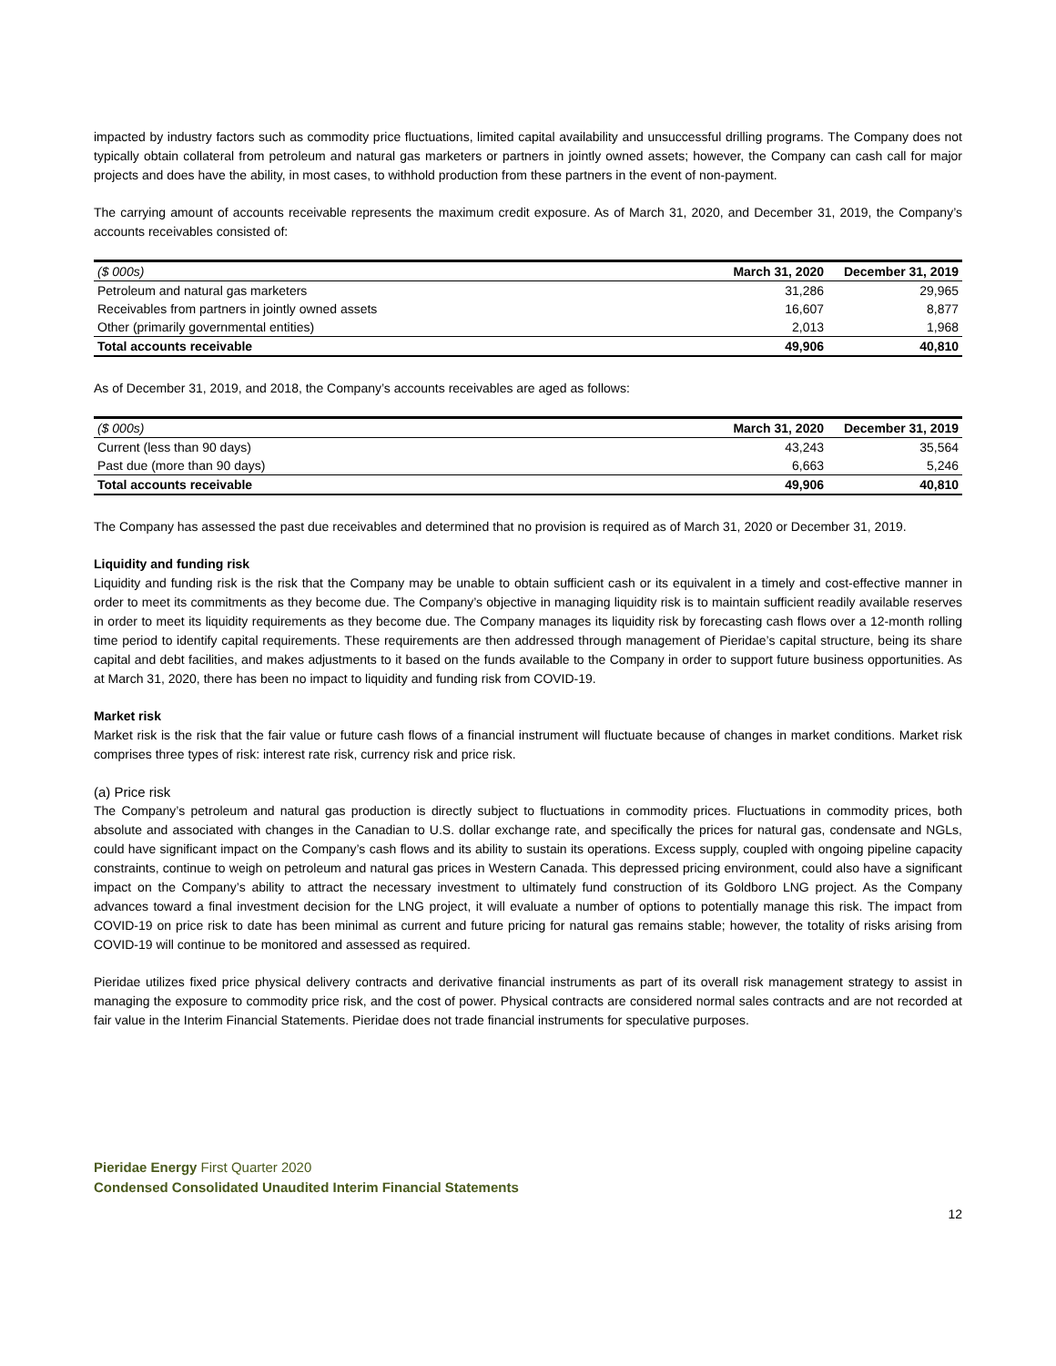impacted by industry factors such as commodity price fluctuations, limited capital availability and unsuccessful drilling programs. The Company does not typically obtain collateral from petroleum and natural gas marketers or partners in jointly owned assets; however, the Company can cash call for major projects and does have the ability, in most cases, to withhold production from these partners in the event of non-payment.
The carrying amount of accounts receivable represents the maximum credit exposure. As of March 31, 2020, and December 31, 2019, the Company’s accounts receivables consisted of:
| ($ 000s) | March 31, 2020 | December 31, 2019 |
| --- | --- | --- |
| Petroleum and natural gas marketers | 31,286 | 29,965 |
| Receivables from partners in jointly owned assets | 16,607 | 8,877 |
| Other (primarily governmental entities) | 2,013 | 1,968 |
| Total accounts receivable | 49,906 | 40,810 |
As of December 31, 2019, and 2018, the Company’s accounts receivables are aged as follows:
| ($ 000s) | March 31, 2020 | December 31, 2019 |
| --- | --- | --- |
| Current (less than 90 days) | 43,243 | 35,564 |
| Past due (more than 90 days) | 6,663 | 5,246 |
| Total accounts receivable | 49,906 | 40,810 |
The Company has assessed the past due receivables and determined that no provision is required as of March 31, 2020 or December 31, 2019.
Liquidity and funding risk
Liquidity and funding risk is the risk that the Company may be unable to obtain sufficient cash or its equivalent in a timely and cost-effective manner in order to meet its commitments as they become due. The Company’s objective in managing liquidity risk is to maintain sufficient readily available reserves in order to meet its liquidity requirements as they become due. The Company manages its liquidity risk by forecasting cash flows over a 12-month rolling time period to identify capital requirements. These requirements are then addressed through management of Pieridae’s capital structure, being its share capital and debt facilities, and makes adjustments to it based on the funds available to the Company in order to support future business opportunities. As at March 31, 2020, there has been no impact to liquidity and funding risk from COVID-19.
Market risk
Market risk is the risk that the fair value or future cash flows of a financial instrument will fluctuate because of changes in market conditions. Market risk comprises three types of risk: interest rate risk, currency risk and price risk.
(a) Price risk
The Company’s petroleum and natural gas production is directly subject to fluctuations in commodity prices. Fluctuations in commodity prices, both absolute and associated with changes in the Canadian to U.S. dollar exchange rate, and specifically the prices for natural gas, condensate and NGLs, could have significant impact on the Company’s cash flows and its ability to sustain its operations. Excess supply, coupled with ongoing pipeline capacity constraints, continue to weigh on petroleum and natural gas prices in Western Canada. This depressed pricing environment, could also have a significant impact on the Company’s ability to attract the necessary investment to ultimately fund construction of its Goldboro LNG project. As the Company advances toward a final investment decision for the LNG project, it will evaluate a number of options to potentially manage this risk. The impact from COVID-19 on price risk to date has been minimal as current and future pricing for natural gas remains stable; however, the totality of risks arising from COVID-19 will continue to be monitored and assessed as required.
Pieridae utilizes fixed price physical delivery contracts and derivative financial instruments as part of its overall risk management strategy to assist in managing the exposure to commodity price risk, and the cost of power. Physical contracts are considered normal sales contracts and are not recorded at fair value in the Interim Financial Statements. Pieridae does not trade financial instruments for speculative purposes.
Pieridae Energy First Quarter 2020
Condensed Consolidated Unaudited Interim Financial Statements
12